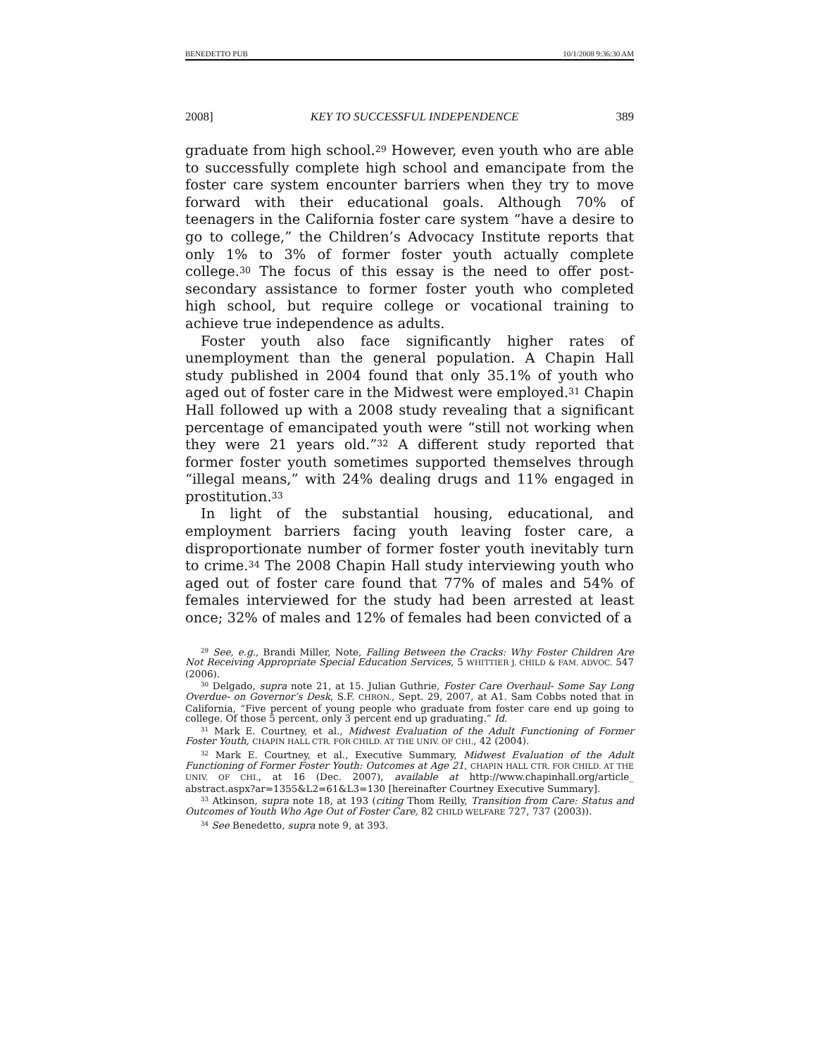BENEDETTO PUB 10/1/2008 9:36:30 AM
2008] KEY TO SUCCESSFUL INDEPENDENCE 389
graduate from high school.<sup>29</sup> However, even youth who are able to successfully complete high school and emancipate from the foster care system encounter barriers when they try to move forward with their educational goals. Although 70% of teenagers in the California foster care system “have a desire to go to college,” the Children’s Advocacy Institute reports that only 1% to 3% of former foster youth actually complete college.<sup>30</sup> The focus of this essay is the need to offer post-secondary assistance to former foster youth who completed high school, but require college or vocational training to achieve true independence as adults.
Foster youth also face significantly higher rates of unemployment than the general population. A Chapin Hall study published in 2004 found that only 35.1% of youth who aged out of foster care in the Midwest were employed.<sup>31</sup> Chapin Hall followed up with a 2008 study revealing that a significant percentage of emancipated youth were “still not working when they were 21 years old.”<sup>32</sup> A different study reported that former foster youth sometimes supported themselves through “illegal means,” with 24% dealing drugs and 11% engaged in prostitution.<sup>33</sup>
In light of the substantial housing, educational, and employment barriers facing youth leaving foster care, a disproportionate number of former foster youth inevitably turn to crime.<sup>34</sup> The 2008 Chapin Hall study interviewing youth who aged out of foster care found that 77% of males and 54% of females interviewed for the study had been arrested at least once; 32% of males and 12% of females had been convicted of a
<sup>29</sup> See, e.g., Brandi Miller, Note, Falling Between the Cracks: Why Foster Children Are Not Receiving Appropriate Special Education Services, 5 WHITTIER J. CHILD & FAM. ADVOC. 547 (2006).
<sup>30</sup> Delgado, supra note 21, at 15. Julian Guthrie, Foster Care Overhaul- Some Say Long Overdue- on Governor’s Desk, S.F. CHRON., Sept. 29, 2007, at A1. Sam Cobbs noted that in California, “Five percent of young people who graduate from foster care end up going to college. Of those 5 percent, only 3 percent end up graduating.” Id.
<sup>31</sup> Mark E. Courtney, et al., Midwest Evaluation of the Adult Functioning of Former Foster Youth, CHAPIN HALL CTR. FOR CHILD. AT THE UNIV. OF CHI., 42 (2004).
<sup>32</sup> Mark E. Courtney, et al., Executive Summary, Midwest Evaluation of the Adult Functioning of Former Foster Youth: Outcomes at Age 21, CHAPIN HALL CTR. FOR CHILD. AT THE UNIV. OF CHI., at 16 (Dec. 2007), available at http://www.chapinhall.org/article_ abstract.aspx?ar=1355&L2=61&L3=130 [hereinafter Courtney Executive Summary].
<sup>33</sup> Atkinson, supra note 18, at 193 (citing Thom Reilly, Transition from Care: Status and Outcomes of Youth Who Age Out of Foster Care, 82 CHILD WELFARE 727, 737 (2003)).
<sup>34</sup> See Benedetto, supra note 9, at 393.